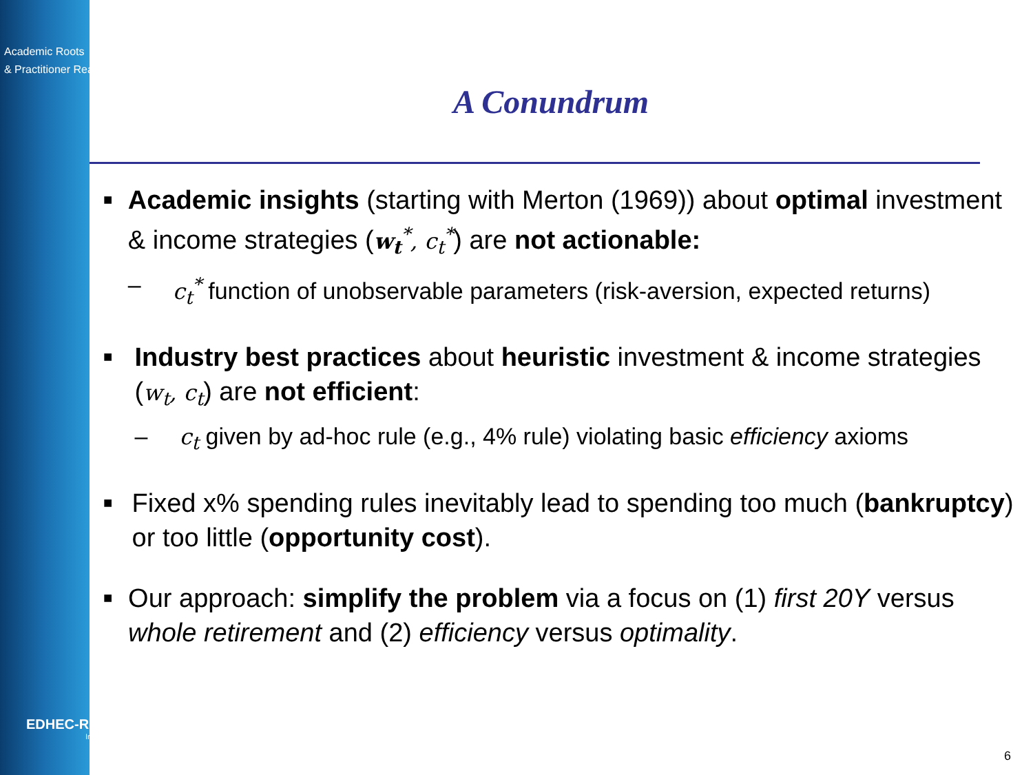Academic Roots
& Practitioner Reach
EDHEC-RISK
Institute
A Conundrum
■
Academic insights (starting with Merton (1969)) about optimal investment & income strategies (w<sub>t</sub><sup>*</sup>, c<sub>t</sub><sup>*</sup>) are not actionable:
– c<sub>t</sub><sup>*</sup> function of unobservable parameters (risk-aversion, expected returns)
■
Industry best practices about heuristic investment & income strategies (w<sub>t</sub>, c<sub>t</sub>) are not efficient:
– c<sub>t</sub> given by ad-hoc rule (e.g., 4% rule) violating basic efficiency axioms
■
Fixed x% spending rules inevitably lead to spending too much (bankruptcy) or too little (opportunity cost).
■
Our approach: simplify the problem via a focus on (1) first 20Y versus whole retirement and (2) efficiency versus optimality.
6